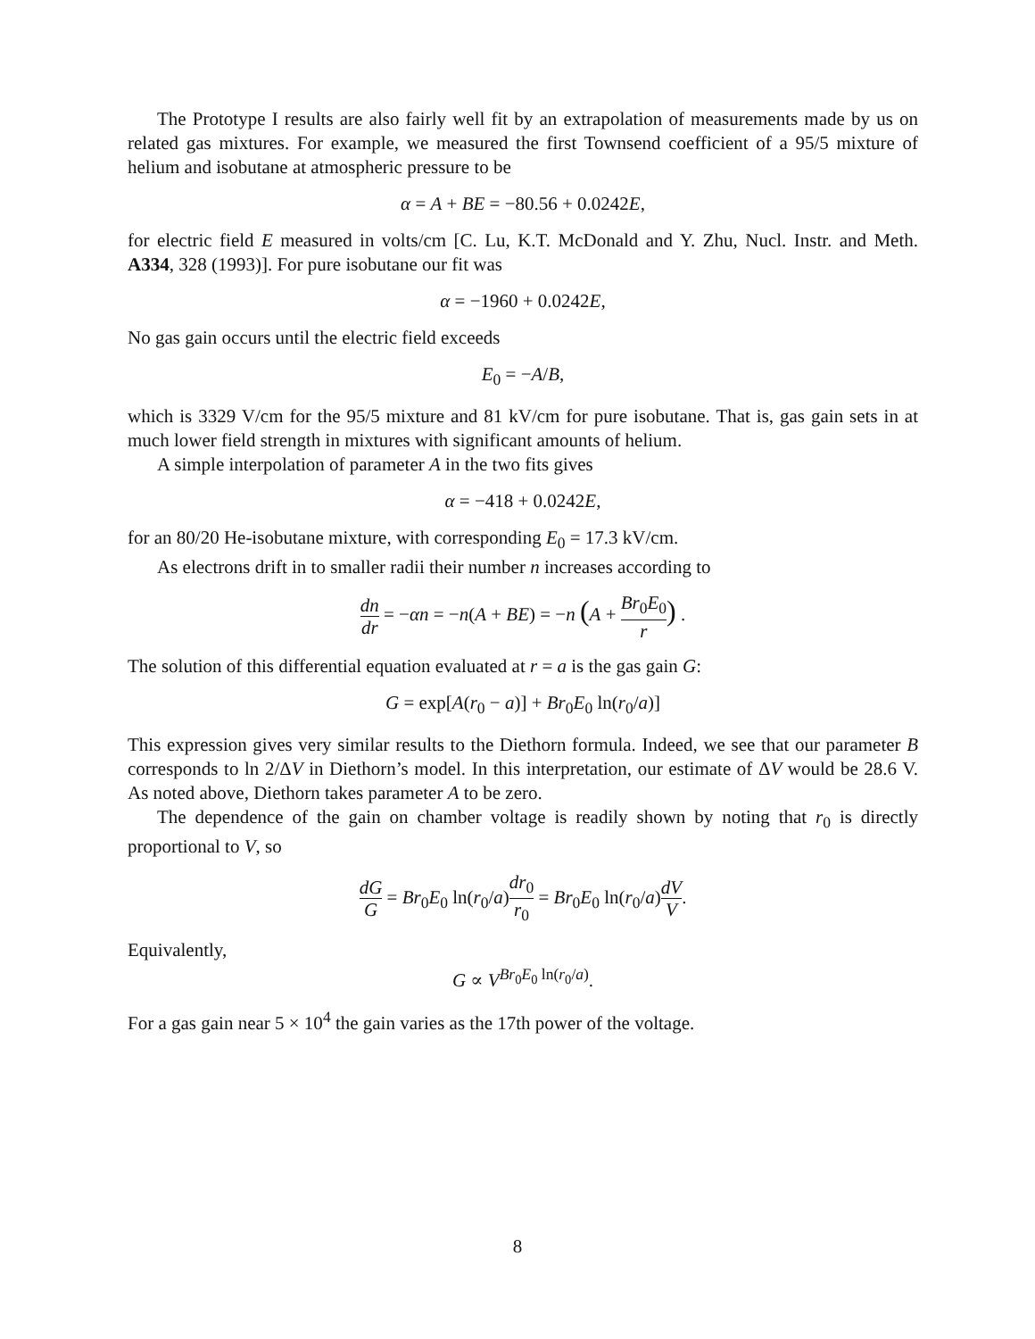The Prototype I results are also fairly well fit by an extrapolation of measurements made by us on related gas mixtures. For example, we measured the first Townsend coefficient of a 95/5 mixture of helium and isobutane at atmospheric pressure to be
α = A + BE = −80.56 + 0.0242E,
for electric field E measured in volts/cm [C. Lu, K.T. McDonald and Y. Zhu, Nucl. Instr. and Meth. A334, 328 (1993)]. For pure isobutane our fit was
α = −1960 + 0.0242E,
No gas gain occurs until the electric field exceeds
E<sub>0</sub> = −A/B,
which is 3329 V/cm for the 95/5 mixture and 81 kV/cm for pure isobutane. That is, gas gain sets in at much lower field strength in mixtures with significant amounts of helium.
A simple interpolation of parameter A in the two fits gives
α = −418 + 0.0242E,
for an 80/20 He-isobutane mixture, with corresponding E<sub>0</sub> = 17.3 kV/cm.
As electrons drift in to smaller radii their number n increases according to
dn dr = −αn = −n(A + BE) = −n (A + Br<sub>0</sub>E<sub>0</sub> r) .
The solution of this differential equation evaluated at r = a is the gas gain G:
G = exp[A(r<sub>0</sub> − a)] + Br<sub>0</sub>E<sub>0</sub> ln(r<sub>0</sub>/a)]
This expression gives very similar results to the Diethorn formula. Indeed, we see that our parameter B corresponds to ln 2/ΔV in Diethorn’s model. In this interpretation, our estimate of ΔV would be 28.6 V. As noted above, Diethorn takes parameter A to be zero.
The dependence of the gain on chamber voltage is readily shown by noting that r<sub>0</sub> is directly proportional to V, so
dG G = Br<sub>0</sub>E<sub>0</sub> ln(r<sub>0</sub>/a)dr<sub>0</sub> r<sub>0</sub> = Br<sub>0</sub>E<sub>0</sub> ln(r<sub>0</sub>/a)dV V.
Equivalently,
G ∝ V<sup>Br<sub>0</sub>E<sub>0</sub> ln(r<sub>0</sub>/a)</sup>.
For a gas gain near 5 × 10<sup>4</sup> the gain varies as the 17th power of the voltage.
8